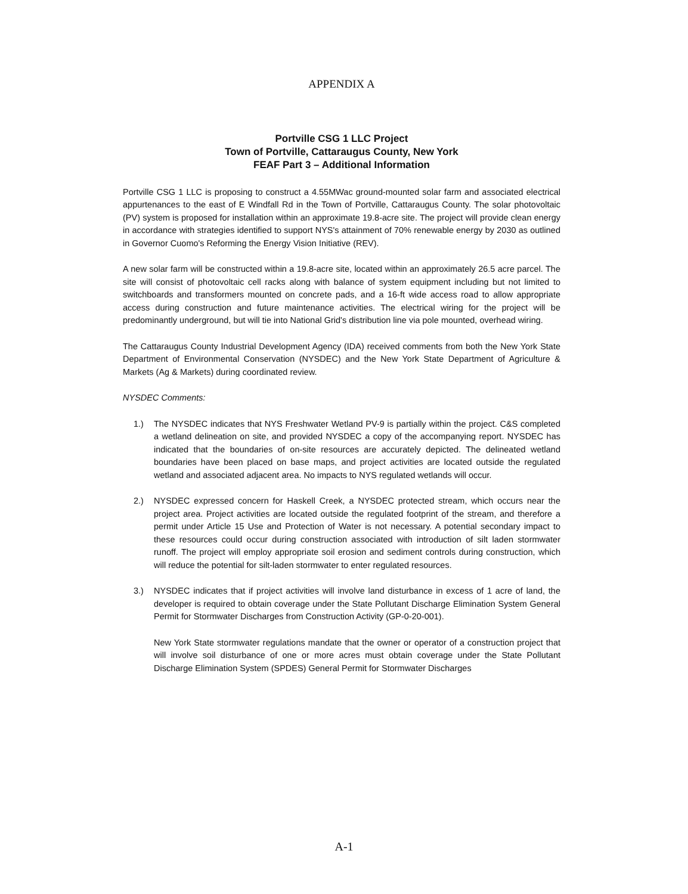APPENDIX A
Portville CSG 1 LLC Project
Town of Portville, Cattaraugus County, New York
FEAF Part 3 – Additional Information
Portville CSG 1 LLC is proposing to construct a 4.55MWac ground-mounted solar farm and associated electrical appurtenances to the east of E Windfall Rd in the Town of Portville, Cattaraugus County. The solar photovoltaic (PV) system is proposed for installation within an approximate 19.8-acre site. The project will provide clean energy in accordance with strategies identified to support NYS's attainment of 70% renewable energy by 2030 as outlined in Governor Cuomo's Reforming the Energy Vision Initiative (REV).
A new solar farm will be constructed within a 19.8-acre site, located within an approximately 26.5 acre parcel. The site will consist of photovoltaic cell racks along with balance of system equipment including but not limited to switchboards and transformers mounted on concrete pads, and a 16-ft wide access road to allow appropriate access during construction and future maintenance activities. The electrical wiring for the project will be predominantly underground, but will tie into National Grid's distribution line via pole mounted, overhead wiring.
The Cattaraugus County Industrial Development Agency (IDA) received comments from both the New York State Department of Environmental Conservation (NYSDEC) and the New York State Department of Agriculture & Markets (Ag & Markets) during coordinated review.
NYSDEC Comments:
1.) The NYSDEC indicates that NYS Freshwater Wetland PV-9 is partially within the project. C&S completed a wetland delineation on site, and provided NYSDEC a copy of the accompanying report. NYSDEC has indicated that the boundaries of on-site resources are accurately depicted. The delineated wetland boundaries have been placed on base maps, and project activities are located outside the regulated wetland and associated adjacent area. No impacts to NYS regulated wetlands will occur.
2.) NYSDEC expressed concern for Haskell Creek, a NYSDEC protected stream, which occurs near the project area. Project activities are located outside the regulated footprint of the stream, and therefore a permit under Article 15 Use and Protection of Water is not necessary. A potential secondary impact to these resources could occur during construction associated with introduction of silt laden stormwater runoff. The project will employ appropriate soil erosion and sediment controls during construction, which will reduce the potential for silt-laden stormwater to enter regulated resources.
3.) NYSDEC indicates that if project activities will involve land disturbance in excess of 1 acre of land, the developer is required to obtain coverage under the State Pollutant Discharge Elimination System General Permit for Stormwater Discharges from Construction Activity (GP-0-20-001).
New York State stormwater regulations mandate that the owner or operator of a construction project that will involve soil disturbance of one or more acres must obtain coverage under the State Pollutant Discharge Elimination System (SPDES) General Permit for Stormwater Discharges
A-1